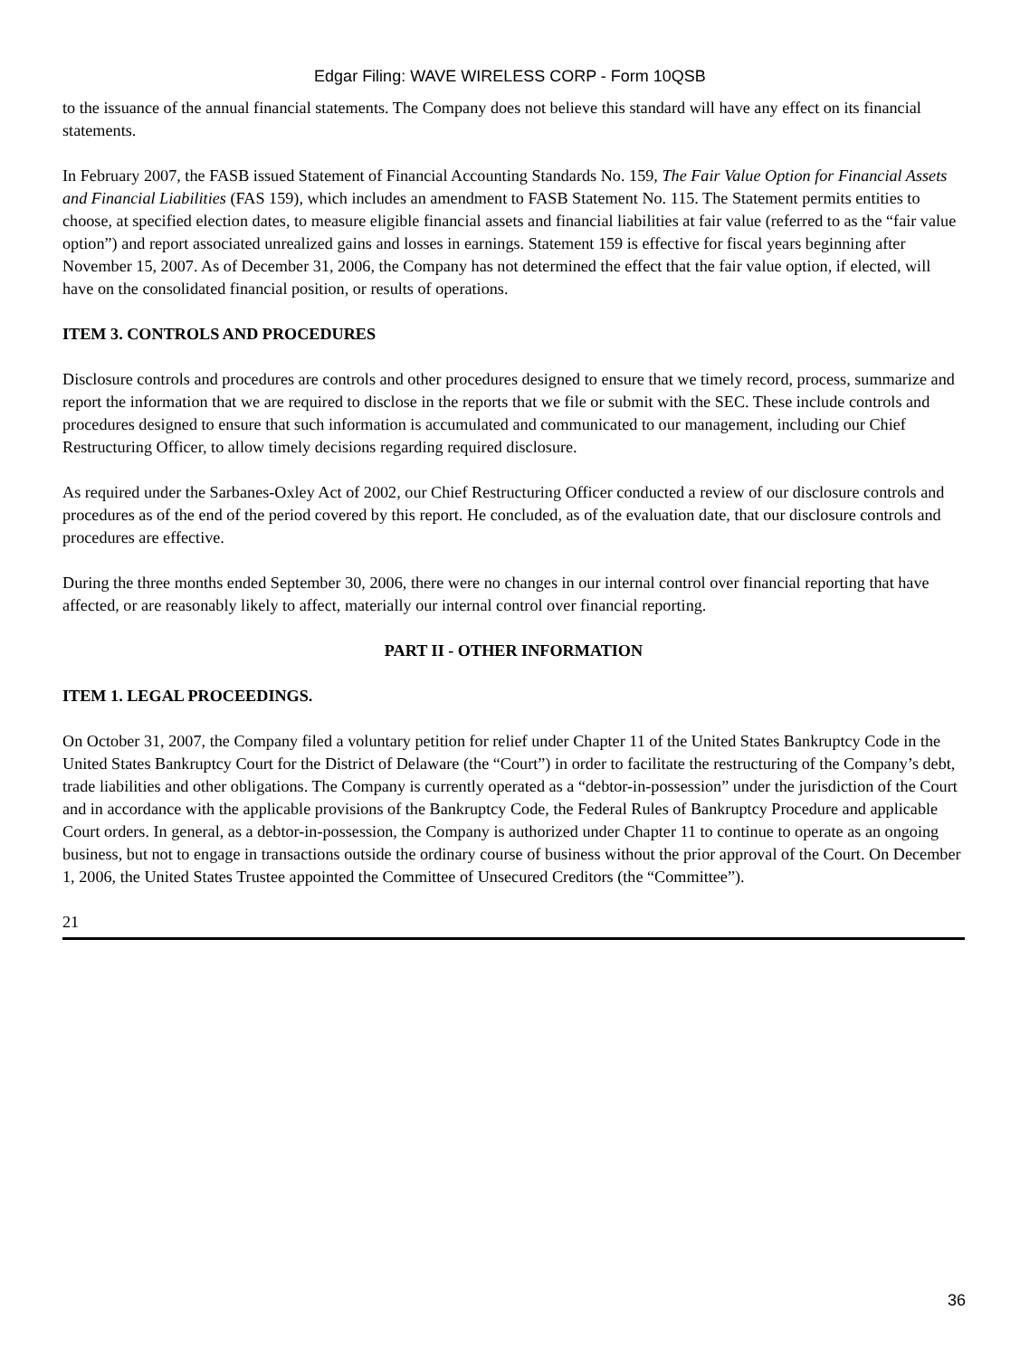Edgar Filing: WAVE WIRELESS CORP - Form 10QSB
to the issuance of the annual financial statements. The Company does not believe this standard will have any effect on its financial statements.
In February 2007, the FASB issued Statement of Financial Accounting Standards No. 159, The Fair Value Option for Financial Assets and Financial Liabilities (FAS 159), which includes an amendment to FASB Statement No. 115. The Statement permits entities to choose, at specified election dates, to measure eligible financial assets and financial liabilities at fair value (referred to as the “fair value option”) and report associated unrealized gains and losses in earnings. Statement 159 is effective for fiscal years beginning after November 15, 2007. As of December 31, 2006, the Company has not determined the effect that the fair value option, if elected, will have on the consolidated financial position, or results of operations.
ITEM 3. CONTROLS AND PROCEDURES
Disclosure controls and procedures are controls and other procedures designed to ensure that we timely record, process, summarize and report the information that we are required to disclose in the reports that we file or submit with the SEC. These include controls and procedures designed to ensure that such information is accumulated and communicated to our management, including our Chief Restructuring Officer, to allow timely decisions regarding required disclosure.
As required under the Sarbanes-Oxley Act of 2002, our Chief Restructuring Officer conducted a review of our disclosure controls and procedures as of the end of the period covered by this report. He concluded, as of the evaluation date, that our disclosure controls and procedures are effective.
During the three months ended September 30, 2006, there were no changes in our internal control over financial reporting that have affected, or are reasonably likely to affect, materially our internal control over financial reporting.
PART II - OTHER INFORMATION
ITEM 1. LEGAL PROCEEDINGS.
On October 31, 2007, the Company filed a voluntary petition for relief under Chapter 11 of the United States Bankruptcy Code in the United States Bankruptcy Court for the District of Delaware (the “Court”) in order to facilitate the restructuring of the Company’s debt, trade liabilities and other obligations. The Company is currently operated as a “debtor-in-possession” under the jurisdiction of the Court and in accordance with the applicable provisions of the Bankruptcy Code, the Federal Rules of Bankruptcy Procedure and applicable Court orders. In general, as a debtor-in-possession, the Company is authorized under Chapter 11 to continue to operate as an ongoing business, but not to engage in transactions outside the ordinary course of business without the prior approval of the Court. On December 1, 2006, the United States Trustee appointed the Committee of Unsecured Creditors (the “Committee”).
21
36